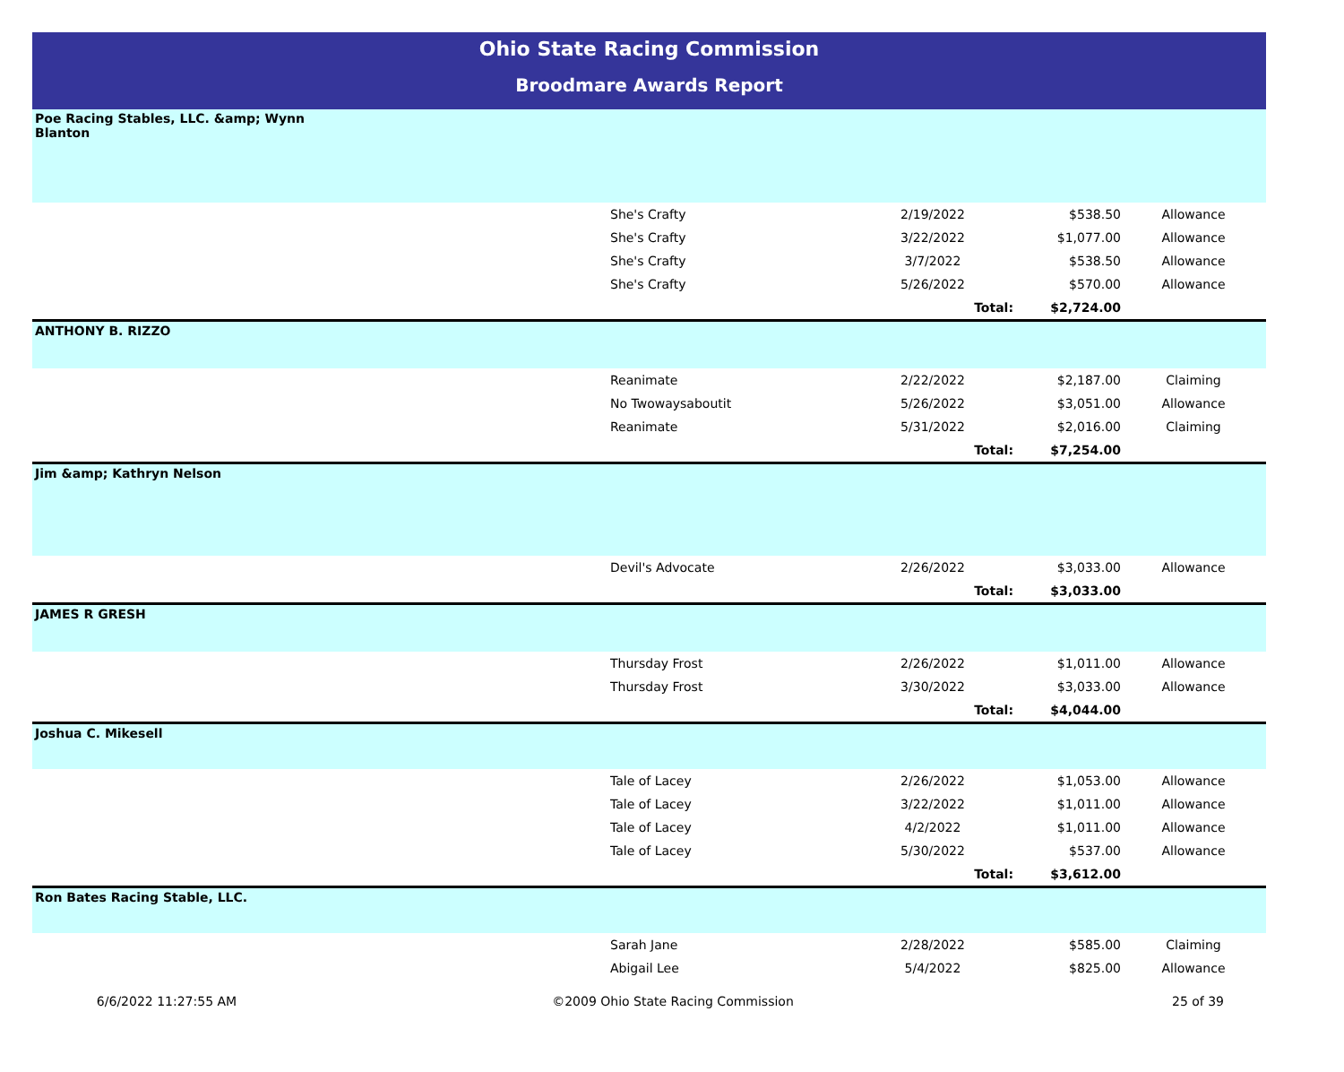Ohio State Racing Commission
Broodmare Awards Report
| Poe Racing Stables, LLC. &amp; Wynn Blanton | | | | |
| | She's Crafty | 2/19/2022 | $538.50 | Allowance |
| | She's Crafty | 3/22/2022 | $1,077.00 | Allowance |
| | She's Crafty | 3/7/2022 | $538.50 | Allowance |
| | She's Crafty | 5/26/2022 | $570.00 | Allowance |
| | | Total: | $2,724.00 | |
| ANTHONY B. RIZZO | | | | |
| | Reanimate | 2/22/2022 | $2,187.00 | Claiming |
| | No Twowaysaboutit | 5/26/2022 | $3,051.00 | Allowance |
| | Reanimate | 5/31/2022 | $2,016.00 | Claiming |
| | | Total: | $7,254.00 | |
| Jim &amp; Kathryn Nelson | | | | |
| | Devil's Advocate | 2/26/2022 | $3,033.00 | Allowance |
| | | Total: | $3,033.00 | |
| JAMES R GRESH | | | | |
| | Thursday Frost | 2/26/2022 | $1,011.00 | Allowance |
| | Thursday Frost | 3/30/2022 | $3,033.00 | Allowance |
| | | Total: | $4,044.00 | |
| Joshua C. Mikesell | | | | |
| | Tale of Lacey | 2/26/2022 | $1,053.00 | Allowance |
| | Tale of Lacey | 3/22/2022 | $1,011.00 | Allowance |
| | Tale of Lacey | 4/2/2022 | $1,011.00 | Allowance |
| | Tale of Lacey | 5/30/2022 | $537.00 | Allowance |
| | | Total: | $3,612.00 | |
| Ron Bates Racing Stable, LLC. | | | | |
| | Sarah Jane | 2/28/2022 | $585.00 | Claiming |
| | Abigail Lee | 5/4/2022 | $825.00 | Allowance |
6/6/2022 11:27:55 AM ©2009 Ohio State Racing Commission 25 of 39